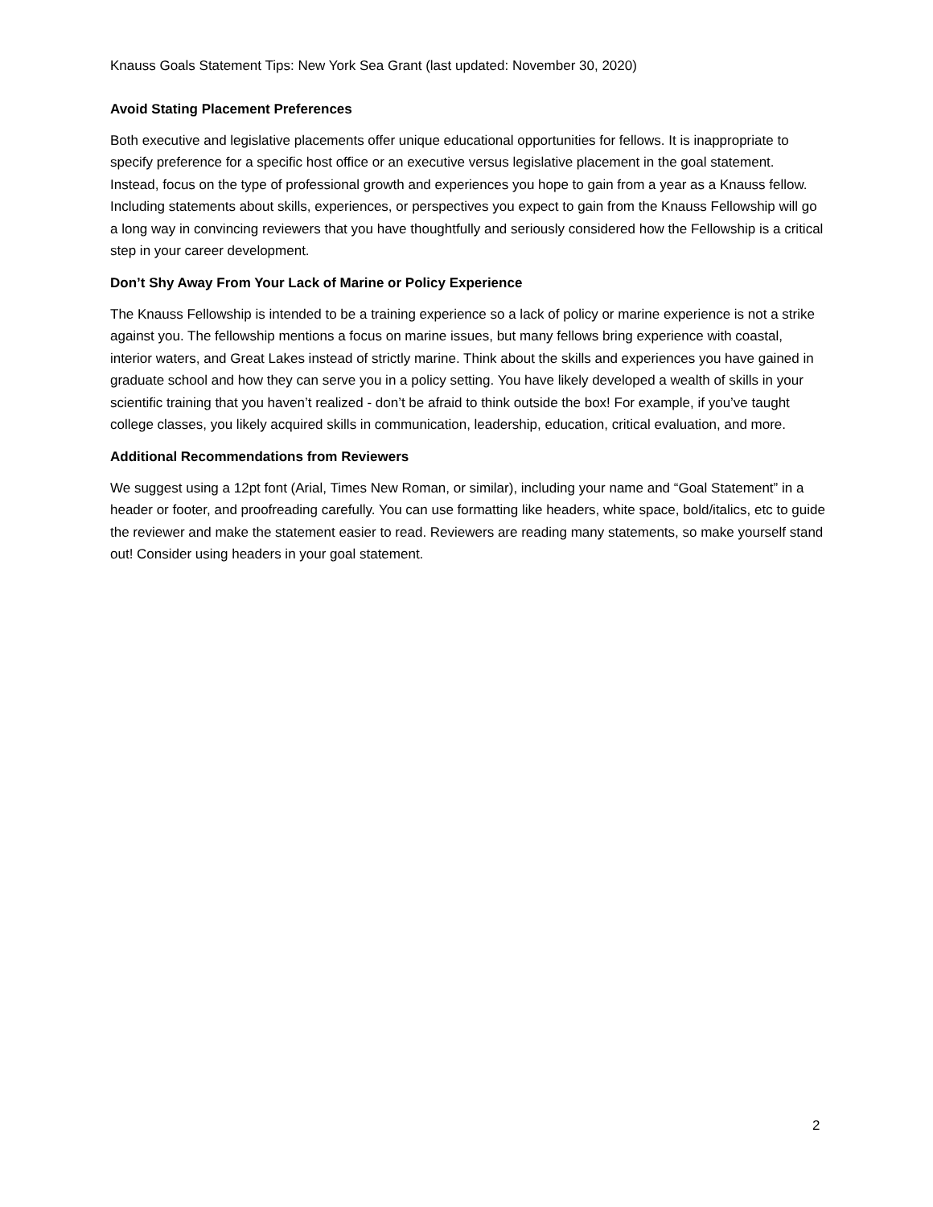Knauss Goals Statement Tips: New York Sea Grant (last updated: November 30, 2020)
Avoid Stating Placement Preferences
Both executive and legislative placements offer unique educational opportunities for fellows. It is inappropriate to specify preference for a specific host office or an executive versus legislative placement in the goal statement. Instead, focus on the type of professional growth and experiences you hope to gain from a year as a Knauss fellow. Including statements about skills, experiences, or perspectives you expect to gain from the Knauss Fellowship will go a long way in convincing reviewers that you have thoughtfully and seriously considered how the Fellowship is a critical step in your career development.
Don’t Shy Away From Your Lack of Marine or Policy Experience
The Knauss Fellowship is intended to be a training experience so a lack of policy or marine experience is not a strike against you. The fellowship mentions a focus on marine issues, but many fellows bring experience with coastal, interior waters, and Great Lakes instead of strictly marine. Think about the skills and experiences you have gained in graduate school and how they can serve you in a policy setting. You have likely developed a wealth of skills in your scientific training that you haven’t realized - don’t be afraid to think outside the box! For example, if you’ve taught college classes, you likely acquired skills in communication, leadership, education, critical evaluation, and more.
Additional Recommendations from Reviewers
We suggest using a 12pt font (Arial, Times New Roman, or similar), including your name and “Goal Statement” in a header or footer, and proofreading carefully. You can use formatting like headers, white space, bold/italics, etc to guide the reviewer and make the statement easier to read. Reviewers are reading many statements, so make yourself stand out! Consider using headers in your goal statement.
2